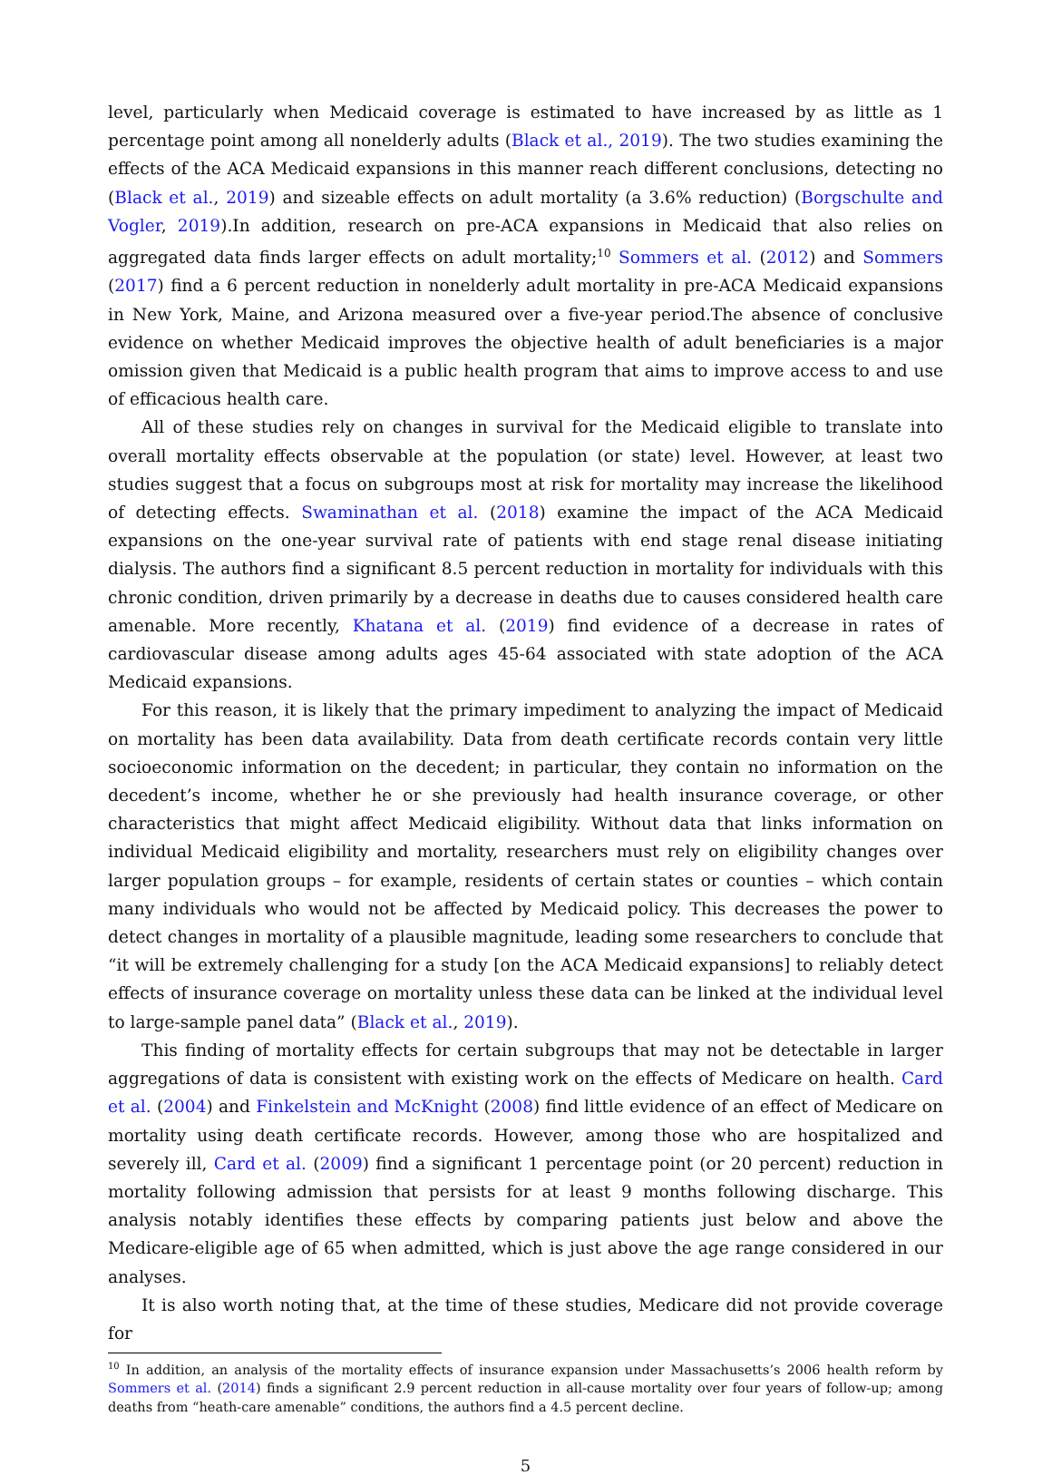level, particularly when Medicaid coverage is estimated to have increased by as little as 1 percentage point among all nonelderly adults (Black et al., 2019). The two studies examining the effects of the ACA Medicaid expansions in this manner reach different conclusions, detecting no (Black et al., 2019) and sizeable effects on adult mortality (a 3.6% reduction) (Borgschulte and Vogler, 2019).In addition, research on pre-ACA expansions in Medicaid that also relies on aggregated data finds larger effects on adult mortality;<sup>10</sup> Sommers et al. (2012) and Sommers (2017) find a 6 percent reduction in nonelderly adult mortality in pre-ACA Medicaid expansions in New York, Maine, and Arizona measured over a five-year period.The absence of conclusive evidence on whether Medicaid improves the objective health of adult beneficiaries is a major omission given that Medicaid is a public health program that aims to improve access to and use of efficacious health care.
All of these studies rely on changes in survival for the Medicaid eligible to translate into overall mortality effects observable at the population (or state) level. However, at least two studies suggest that a focus on subgroups most at risk for mortality may increase the likelihood of detecting effects. Swaminathan et al. (2018) examine the impact of the ACA Medicaid expansions on the one-year survival rate of patients with end stage renal disease initiating dialysis. The authors find a significant 8.5 percent reduction in mortality for individuals with this chronic condition, driven primarily by a decrease in deaths due to causes considered health care amenable. More recently, Khatana et al. (2019) find evidence of a decrease in rates of cardiovascular disease among adults ages 45-64 associated with state adoption of the ACA Medicaid expansions.
For this reason, it is likely that the primary impediment to analyzing the impact of Medicaid on mortality has been data availability. Data from death certificate records contain very little socioeconomic information on the decedent; in particular, they contain no information on the decedent’s income, whether he or she previously had health insurance coverage, or other characteristics that might affect Medicaid eligibility. Without data that links information on individual Medicaid eligibility and mortality, researchers must rely on eligibility changes over larger population groups – for example, residents of certain states or counties – which contain many individuals who would not be affected by Medicaid policy. This decreases the power to detect changes in mortality of a plausible magnitude, leading some researchers to conclude that “it will be extremely challenging for a study [on the ACA Medicaid expansions] to reliably detect effects of insurance coverage on mortality unless these data can be linked at the individual level to large-sample panel data” (Black et al., 2019).
This finding of mortality effects for certain subgroups that may not be detectable in larger aggregations of data is consistent with existing work on the effects of Medicare on health. Card et al. (2004) and Finkelstein and McKnight (2008) find little evidence of an effect of Medicare on mortality using death certificate records. However, among those who are hospitalized and severely ill, Card et al. (2009) find a significant 1 percentage point (or 20 percent) reduction in mortality following admission that persists for at least 9 months following discharge. This analysis notably identifies these effects by comparing patients just below and above the Medicare-eligible age of 65 when admitted, which is just above the age range considered in our analyses.
It is also worth noting that, at the time of these studies, Medicare did not provide coverage for
<sup>10</sup> In addition, an analysis of the mortality effects of insurance expansion under Massachusetts’s 2006 health reform by Sommers et al. (2014) finds a significant 2.9 percent reduction in all-cause mortality over four years of follow-up; among deaths from “heath-care amenable” conditions, the authors find a 4.5 percent decline.
5